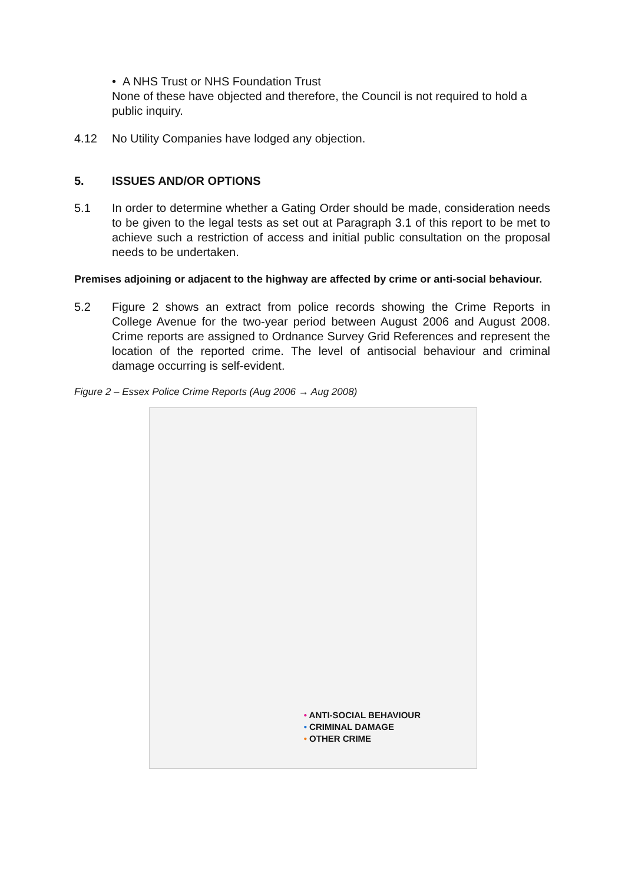• A NHS Trust or NHS Foundation Trust
None of these have objected and therefore, the Council is not required to hold a public inquiry.
4.12 No Utility Companies have lodged any objection.
5. ISSUES AND/OR OPTIONS
5.1 In order to determine whether a Gating Order should be made, consideration needs to be given to the legal tests as set out at Paragraph 3.1 of this report to be met to achieve such a restriction of access and initial public consultation on the proposal needs to be undertaken.
Premises adjoining or adjacent to the highway are affected by crime or anti-social behaviour.
5.2 Figure 2 shows an extract from police records showing the Crime Reports in College Avenue for the two-year period between August 2006 and August 2008. Crime reports are assigned to Ordnance Survey Grid References and represent the location of the reported crime. The level of antisocial behaviour and criminal damage occurring is self-evident.
Figure 2 – Essex Police Crime Reports (Aug 2006 → Aug 2008)
• ANTI-SOCIAL BEHAVIOUR
• CRIMINAL DAMAGE
• OTHER CRIME